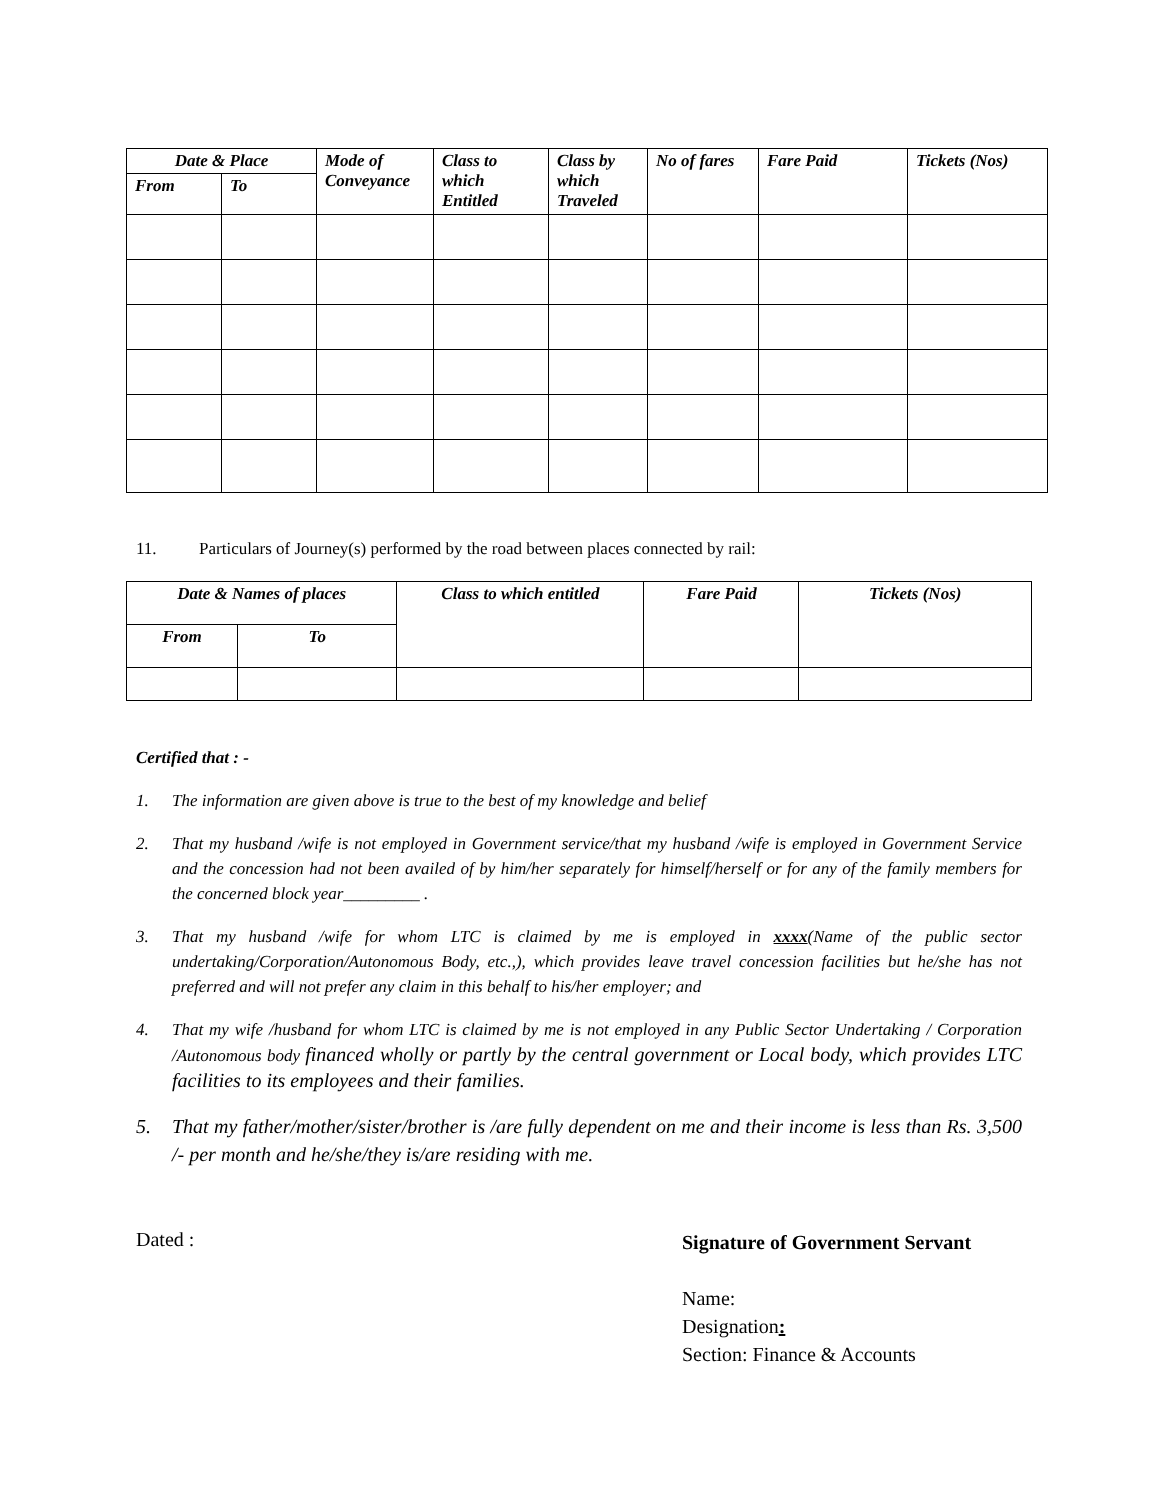| Date & Place | | Mode of Conveyance | Class to which Entitled | Class by which Traveled | No of fares | Fare Paid | Tickets (Nos) |
| --- | --- | --- | --- | --- | --- | --- | --- |
| From | To | | | | | | |
11. Particulars of Journey(s) performed by the road between places connected by rail:
| Date & Names of places | | Class to which entitled | Fare Paid | Tickets (Nos) |
| --- | --- | --- | --- | --- |
| From | To | | | |
Certified that : -
1. The information are given above is true to the best of my knowledge and belief
2. That my husband /wife is not employed in Government service/that my husband /wife is employed in Government Service and the concession had not been availed of by him/her separately for himself/herself or for any of the family members for the concerned block year_________ .
3. That my husband /wife for whom LTC is claimed by me is employed in xxxx(Name of the public sector undertaking/Corporation/Autonomous Body, etc.,), which provides leave travel concession facilities but he/she has not preferred and will not prefer any claim in this behalf to his/her employer; and
4. That my wife /husband for whom LTC is claimed by me is not employed in any Public Sector Undertaking / Corporation /Autonomous body financed wholly or partly by the central government or Local body, which provides LTC facilities to its employees and their families.
5. That my father/mother/sister/brother is /are fully dependent on me and their income is less than Rs. 3,500 /- per month and he/she/they is/are residing with me.
Dated :
Signature of Government Servant
Name:
Designation:
Section: Finance & Accounts